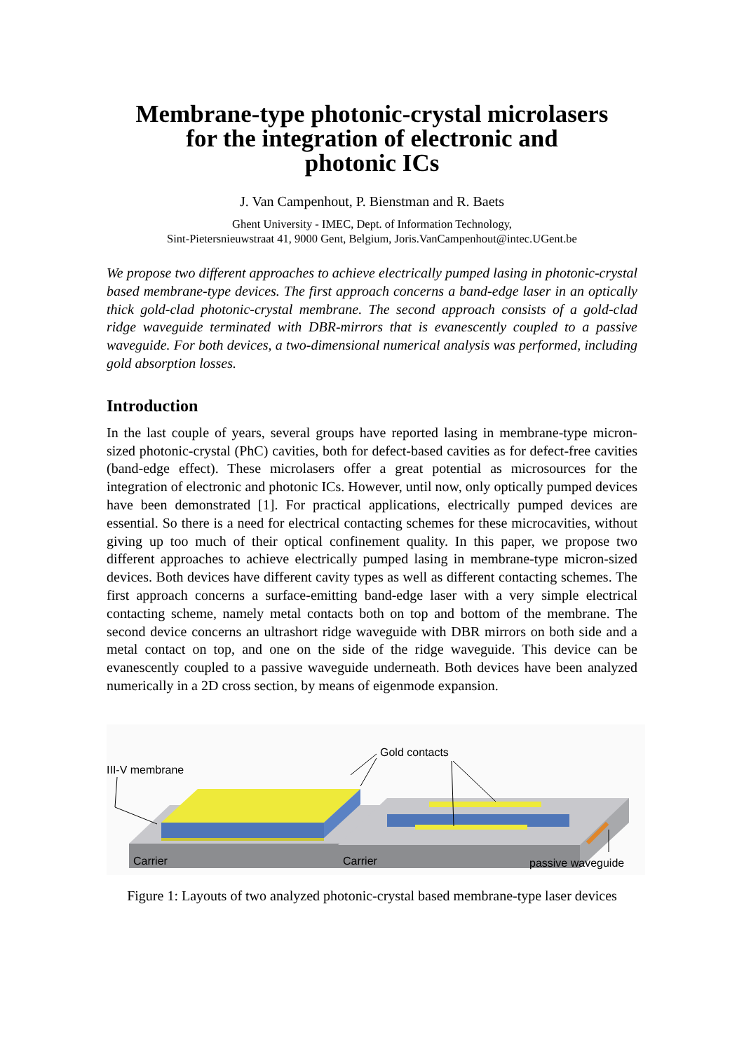Membrane-type photonic-crystal microlasers
for the integration of electronic and
photonic ICs
J. Van Campenhout, P. Bienstman and R. Baets
Ghent University - IMEC, Dept. of Information Technology,
Sint-Pietersnieuwstraat 41, 9000 Gent, Belgium, Joris.VanCampenhout@intec.UGent.be
We propose two different approaches to achieve electrically pumped lasing in photonic-crystal based membrane-type devices. The first approach concerns a band-edge laser in an optically thick gold-clad photonic-crystal membrane. The second approach consists of a gold-clad ridge waveguide terminated with DBR-mirrors that is evanescently coupled to a passive waveguide. For both devices, a two-dimensional numerical analysis was performed, including gold absorption losses.
Introduction
In the last couple of years, several groups have reported lasing in membrane-type micron-sized photonic-crystal (PhC) cavities, both for defect-based cavities as for defect-free cavities (band-edge effect). These microlasers offer a great potential as microsources for the integration of electronic and photonic ICs. However, until now, only optically pumped devices have been demonstrated [1]. For practical applications, electrically pumped devices are essential. So there is a need for electrical contacting schemes for these microcavities, without giving up too much of their optical confinement quality. In this paper, we propose two different approaches to achieve electrically pumped lasing in membrane-type micron-sized devices. Both devices have different cavity types as well as different contacting schemes. The first approach concerns a surface-emitting band-edge laser with a very simple electrical contacting scheme, namely metal contacts both on top and bottom of the membrane. The second device concerns an ultrashort ridge waveguide with DBR mirrors on both side and a metal contact on top, and one on the side of the ridge waveguide. This device can be evanescently coupled to a passive waveguide underneath. Both devices have been analyzed numerically in a 2D cross section, by means of eigenmode expansion.
III-V membrane
Gold contacts
Carrier
Carrier
passive waveguide
Figure 1: Layouts of two analyzed photonic-crystal based membrane-type laser devices